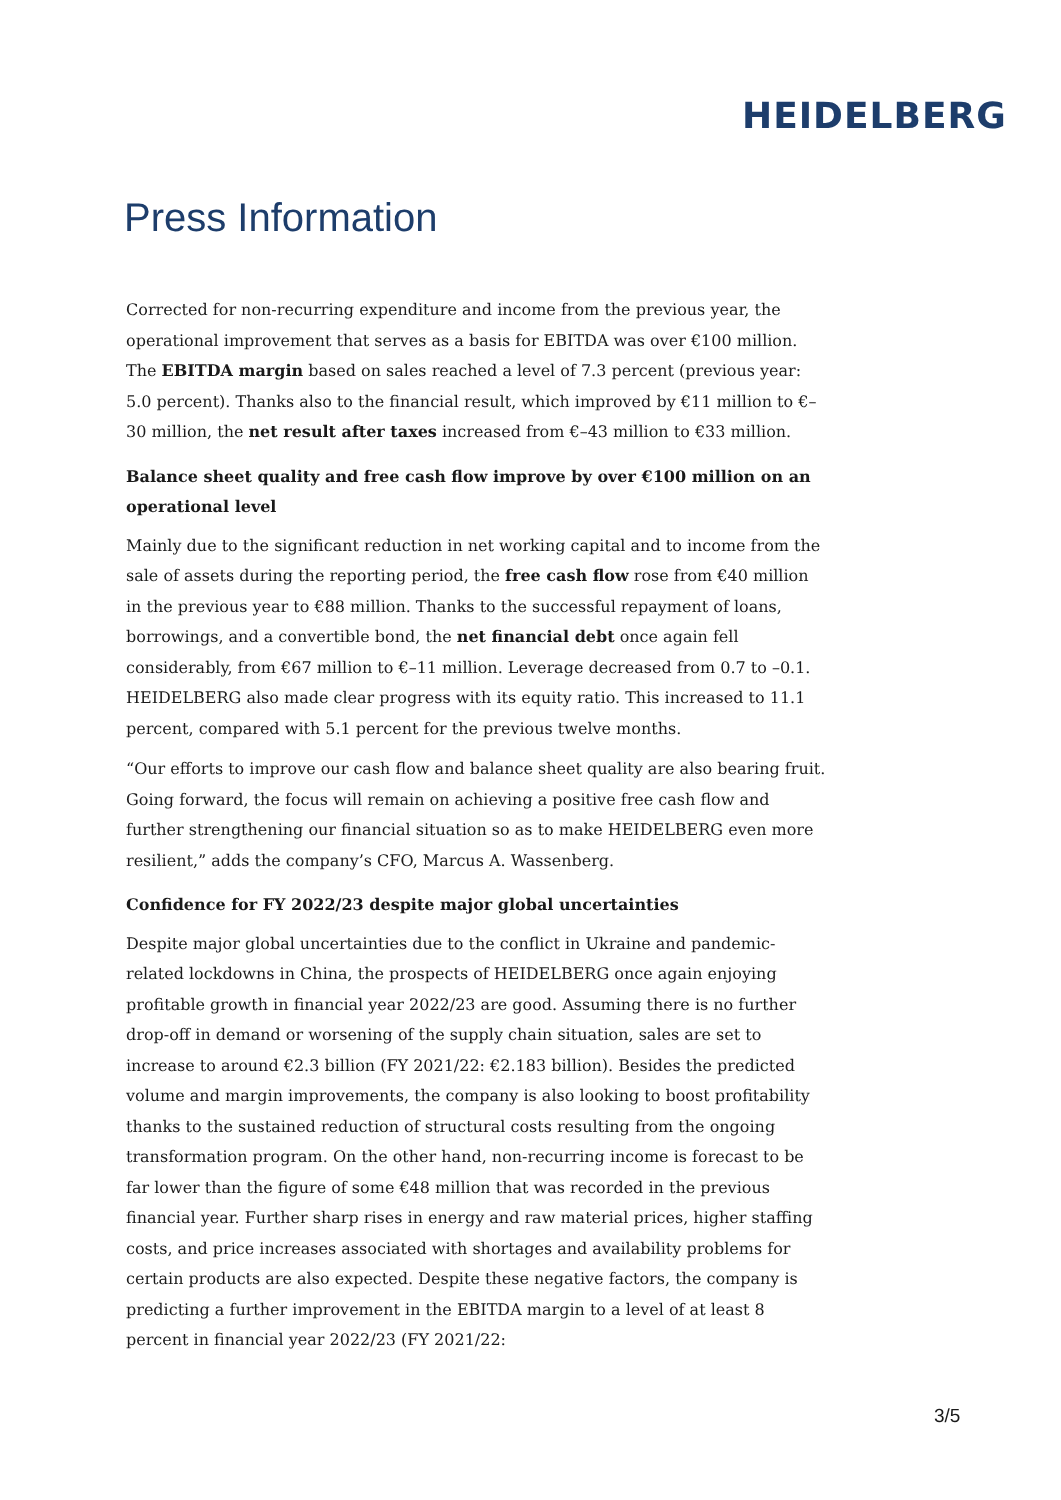HEIDELBERG
Press Information
Corrected for non-recurring expenditure and income from the previous year, the operational improvement that serves as a basis for EBITDA was over €100 million. The EBITDA margin based on sales reached a level of 7.3 percent (previous year: 5.0 percent). Thanks also to the financial result, which improved by €11 million to €–30 million, the net result after taxes increased from €–43 million to €33 million.
Balance sheet quality and free cash flow improve by over €100 million on an operational level
Mainly due to the significant reduction in net working capital and to income from the sale of assets during the reporting period, the free cash flow rose from €40 million in the previous year to €88 million. Thanks to the successful repayment of loans, borrowings, and a convertible bond, the net financial debt once again fell considerably, from €67 million to €–11 million. Leverage decreased from 0.7 to –0.1. HEIDELBERG also made clear progress with its equity ratio. This increased to 11.1 percent, compared with 5.1 percent for the previous twelve months.
“Our efforts to improve our cash flow and balance sheet quality are also bearing fruit. Going forward, the focus will remain on achieving a positive free cash flow and further strengthening our financial situation so as to make HEIDELBERG even more resilient,” adds the company’s CFO, Marcus A. Wassenberg.
Confidence for FY 2022/23 despite major global uncertainties
Despite major global uncertainties due to the conflict in Ukraine and pandemic-related lockdowns in China, the prospects of HEIDELBERG once again enjoying profitable growth in financial year 2022/23 are good. Assuming there is no further drop-off in demand or worsening of the supply chain situation, sales are set to increase to around €2.3 billion (FY 2021/22: €2.183 billion). Besides the predicted volume and margin improvements, the company is also looking to boost profitability thanks to the sustained reduction of structural costs resulting from the ongoing transformation program. On the other hand, non-recurring income is forecast to be far lower than the figure of some €48 million that was recorded in the previous financial year. Further sharp rises in energy and raw material prices, higher staffing costs, and price increases associated with shortages and availability problems for certain products are also expected. Despite these negative factors, the company is predicting a further improvement in the EBITDA margin to a level of at least 8 percent in financial year 2022/23 (FY 2021/22:
3/5